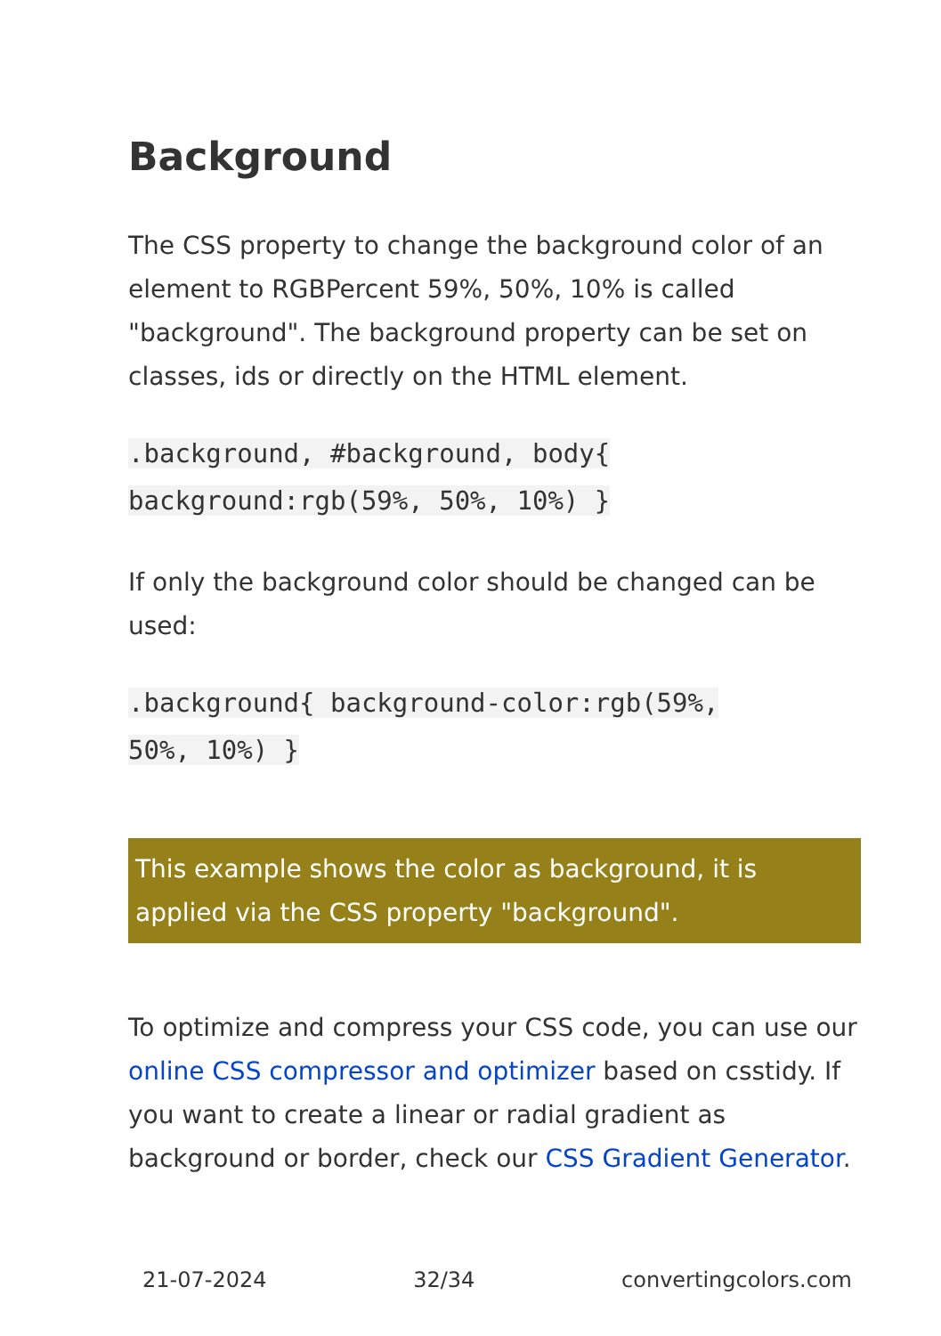Background
The CSS property to change the background color of an element to RGBPercent 59%, 50%, 10% is called "background". The background property can be set on classes, ids or directly on the HTML element.
.background, #background, body{
background:rgb(59%, 50%, 10%) }
If only the background color should be changed can be used:
.background{ background-color:rgb(59%,
50%, 10%) }
This example shows the color as background, it is applied via the CSS property "background".
To optimize and compress your CSS code, you can use our online CSS compressor and optimizer based on csstidy. If you want to create a linear or radial gradient as background or border, check our CSS Gradient Generator.
21-07-2024 32/34 convertingcolors.com